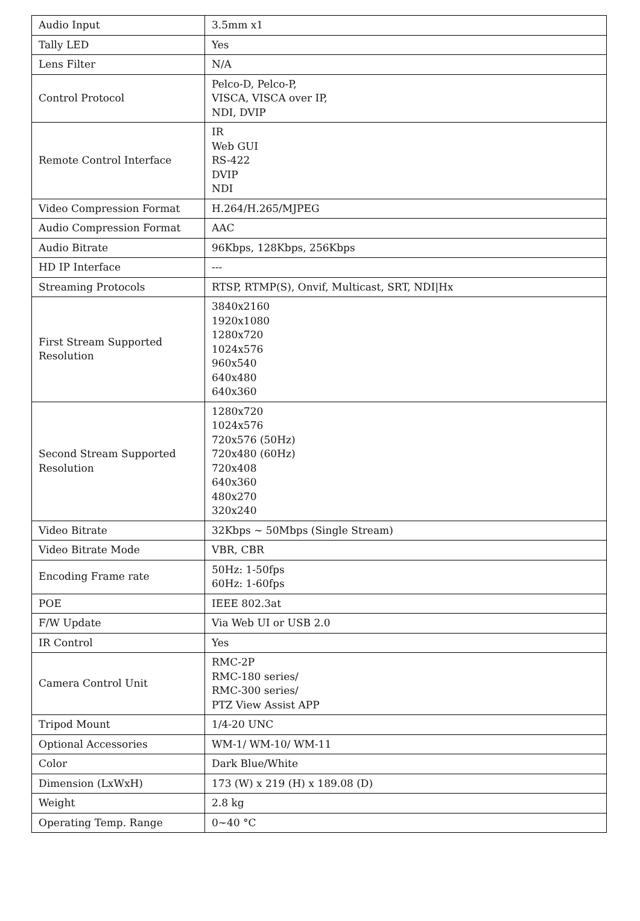| Audio Input | 3.5mm x1 |
| Tally LED | Yes |
| Lens Filter | N/A |
| Control Protocol | Pelco-D, Pelco-P, VISCA, VISCA over IP, NDI, DVIP |
| Remote Control Interface | IR Web GUI RS-422 DVIP NDI |
| Video Compression Format | H.264/H.265/MJPEG |
| Audio Compression Format | AAC |
| Audio Bitrate | 96Kbps, 128Kbps, 256Kbps |
| HD IP Interface | --- |
| Streaming Protocols | RTSP, RTMP(S), Onvif, Multicast, SRT, NDI/Hx |
| First Stream Supported Resolution | 3840x2160 1920x1080 1280x720 1024x576 960x540 640x480 640x360 |
| Second Stream Supported Resolution | 1280x720 1024x576 720x576 (50Hz) 720x480 (60Hz) 720x408 640x360 480x270 320x240 |
| Video Bitrate | 32Kbps ~ 50Mbps (Single Stream) |
| Video Bitrate Mode | VBR, CBR |
| Encoding Frame rate | 50Hz: 1-50fps 60Hz: 1-60fps |
| POE | IEEE 802.3at |
| F/W Update | Via Web UI or USB 2.0 |
| IR Control | Yes |
| Camera Control Unit | RMC-2P RMC-180 series/ RMC-300 series/ PTZ View Assist APP |
| Tripod Mount | 1/4-20 UNC |
| Optional Accessories | WM-1/ WM-10/ WM-11 |
| Color | Dark Blue/White |
| Dimension (LxWxH) | 173 (W) x 219 (H) x 189.08 (D) |
| Weight | 2.8 kg |
| Operating Temp. Range | 0~40 °C |